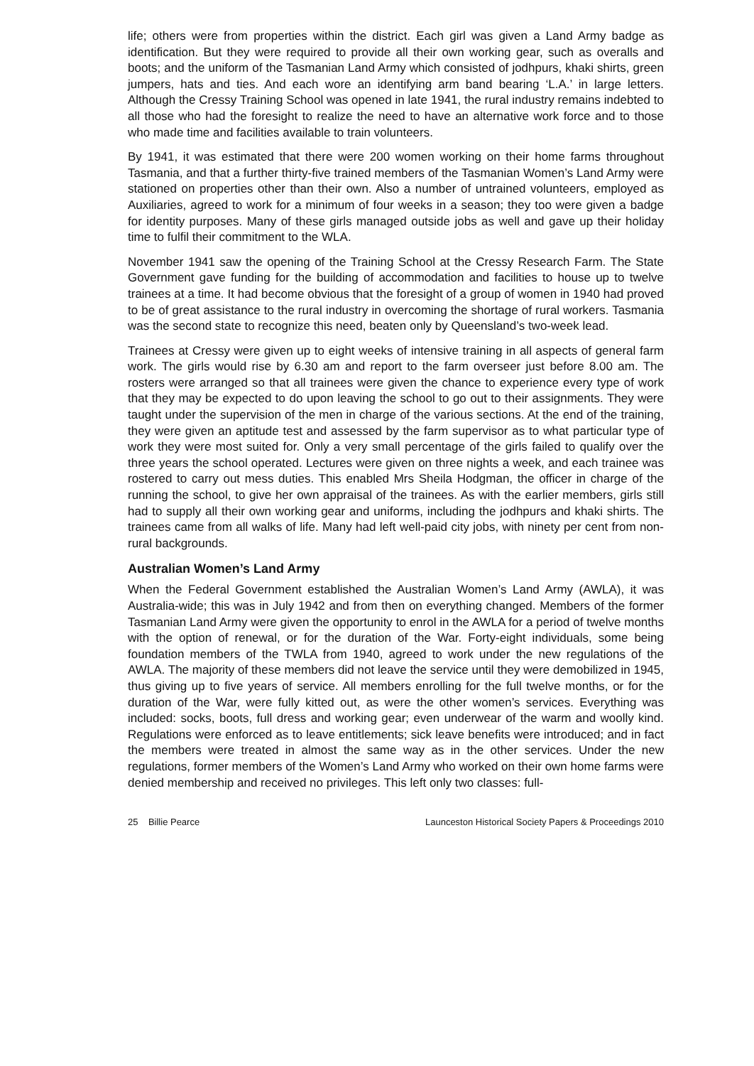life; others were from properties within the district. Each girl was given a Land Army badge as identification. But they were required to provide all their own working gear, such as overalls and boots; and the uniform of the Tasmanian Land Army which consisted of jodhpurs, khaki shirts, green jumpers, hats and ties. And each wore an identifying arm band bearing ‘L.A.’ in large letters. Although the Cressy Training School was opened in late 1941, the rural industry remains indebted to all those who had the foresight to realize the need to have an alternative work force and to those who made time and facilities available to train volunteers.
By 1941, it was estimated that there were 200 women working on their home farms throughout Tasmania, and that a further thirty-five trained members of the Tasmanian Women’s Land Army were stationed on properties other than their own. Also a number of untrained volunteers, employed as Auxiliaries, agreed to work for a minimum of four weeks in a season; they too were given a badge for identity purposes. Many of these girls managed outside jobs as well and gave up their holiday time to fulfil their commitment to the WLA.
November 1941 saw the opening of the Training School at the Cressy Research Farm. The State Government gave funding for the building of accommodation and facilities to house up to twelve trainees at a time. It had become obvious that the foresight of a group of women in 1940 had proved to be of great assistance to the rural industry in overcoming the shortage of rural workers. Tasmania was the second state to recognize this need, beaten only by Queensland’s two-week lead.
Trainees at Cressy were given up to eight weeks of intensive training in all aspects of general farm work. The girls would rise by 6.30 am and report to the farm overseer just before 8.00 am. The rosters were arranged so that all trainees were given the chance to experience every type of work that they may be expected to do upon leaving the school to go out to their assignments. They were taught under the supervision of the men in charge of the various sections. At the end of the training, they were given an aptitude test and assessed by the farm supervisor as to what particular type of work they were most suited for. Only a very small percentage of the girls failed to qualify over the three years the school operated. Lectures were given on three nights a week, and each trainee was rostered to carry out mess duties. This enabled Mrs Sheila Hodgman, the officer in charge of the running the school, to give her own appraisal of the trainees. As with the earlier members, girls still had to supply all their own working gear and uniforms, including the jodhpurs and khaki shirts. The trainees came from all walks of life. Many had left well-paid city jobs, with ninety per cent from non-rural backgrounds.
Australian Women’s Land Army
When the Federal Government established the Australian Women’s Land Army (AWLA), it was Australia-wide; this was in July 1942 and from then on everything changed. Members of the former Tasmanian Land Army were given the opportunity to enrol in the AWLA for a period of twelve months with the option of renewal, or for the duration of the War. Forty-eight individuals, some being foundation members of the TWLA from 1940, agreed to work under the new regulations of the AWLA. The majority of these members did not leave the service until they were demobilized in 1945, thus giving up to five years of service. All members enrolling for the full twelve months, or for the duration of the War, were fully kitted out, as were the other women’s services. Everything was included: socks, boots, full dress and working gear; even underwear of the warm and woolly kind. Regulations were enforced as to leave entitlements; sick leave benefits were introduced; and in fact the members were treated in almost the same way as in the other services. Under the new regulations, former members of the Women’s Land Army who worked on their own home farms were denied membership and received no privileges. This left only two classes: full-
25 Billie Pearce Launceston Historical Society Papers & Proceedings 2010